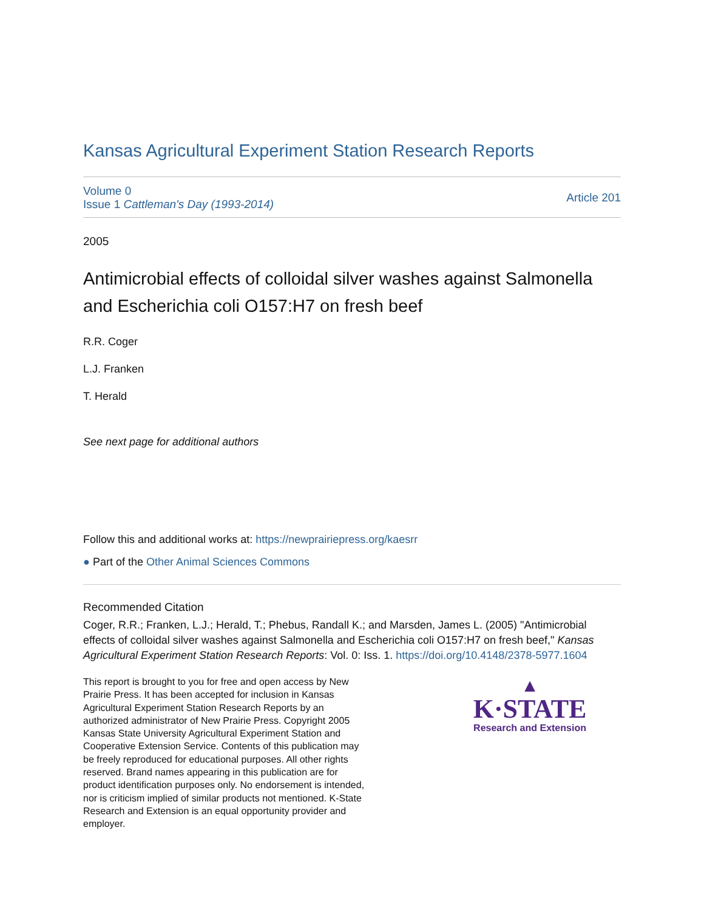Kansas Agricultural Experiment Station Research Reports
Volume 0
Issue 1 Cattleman's Day (1993-2014)
Article 201
2005
Antimicrobial effects of colloidal silver washes against Salmonella and Escherichia coli O157:H7 on fresh beef
R.R. Coger
L.J. Franken
T. Herald
See next page for additional authors
Follow this and additional works at: https://newprairiepress.org/kaesrr
● Part of the Other Animal Sciences Commons
Recommended Citation
Coger, R.R.; Franken, L.J.; Herald, T.; Phebus, Randall K.; and Marsden, James L. (2005) "Antimicrobial effects of colloidal silver washes against Salmonella and Escherichia coli O157:H7 on fresh beef," Kansas Agricultural Experiment Station Research Reports: Vol. 0: Iss. 1. https://doi.org/10.4148/2378-5977.1604
This report is brought to you for free and open access by New Prairie Press. It has been accepted for inclusion in Kansas Agricultural Experiment Station Research Reports by an authorized administrator of New Prairie Press. Copyright 2005 Kansas State University Agricultural Experiment Station and Cooperative Extension Service. Contents of this publication may be freely reproduced for educational purposes. All other rights reserved. Brand names appearing in this publication are for product identification purposes only. No endorsement is intended, nor is criticism implied of similar products not mentioned. K-State Research and Extension is an equal opportunity provider and employer.
▲
K·STATE
Research and Extension